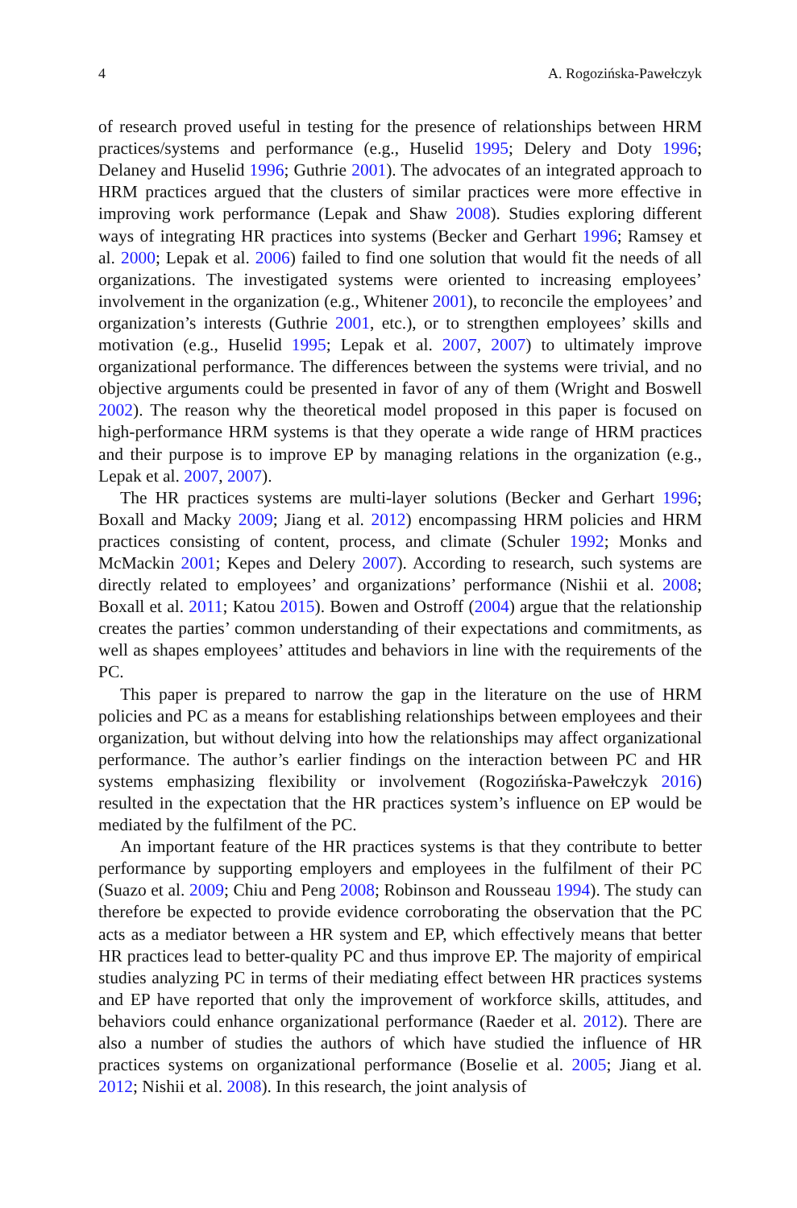4 A. Rogozińska-Pawełczyk
of research proved useful in testing for the presence of relationships between HRM practices/systems and performance (e.g., Huselid 1995; Delery and Doty 1996; Delaney and Huselid 1996; Guthrie 2001). The advocates of an integrated approach to HRM practices argued that the clusters of similar practices were more effective in improving work performance (Lepak and Shaw 2008). Studies exploring different ways of integrating HR practices into systems (Becker and Gerhart 1996; Ramsey et al. 2000; Lepak et al. 2006) failed to find one solution that would fit the needs of all organizations. The investigated systems were oriented to increasing employees’ involvement in the organization (e.g., Whitener 2001), to reconcile the employees’ and organization’s interests (Guthrie 2001, etc.), or to strengthen employees’ skills and motivation (e.g., Huselid 1995; Lepak et al. 2007, 2007) to ultimately improve organizational performance. The differences between the systems were trivial, and no objective arguments could be presented in favor of any of them (Wright and Boswell 2002). The reason why the theoretical model proposed in this paper is focused on high-performance HRM systems is that they operate a wide range of HRM practices and their purpose is to improve EP by managing relations in the organization (e.g., Lepak et al. 2007, 2007).
The HR practices systems are multi-layer solutions (Becker and Gerhart 1996; Boxall and Macky 2009; Jiang et al. 2012) encompassing HRM policies and HRM practices consisting of content, process, and climate (Schuler 1992; Monks and McMackin 2001; Kepes and Delery 2007). According to research, such systems are directly related to employees’ and organizations’ performance (Nishii et al. 2008; Boxall et al. 2011; Katou 2015). Bowen and Ostroff (2004) argue that the relation­ship creates the parties’ common understanding of their expectations and commit­ments, as well as shapes employees’ attitudes and behaviors in line with the requirements of the PC.
This paper is prepared to narrow the gap in the literature on the use of HRM policies and PC as a means for establishing relationships between employees and their organization, but without delving into how the relationships may affect orga­nizational performance. The author’s earlier findings on the interaction between PC and HR systems emphasizing flexibility or involvement (Rogozińska-Pawełczyk 2016) resulted in the expectation that the HR practices system’s influence on EP would be mediated by the fulfilment of the PC.
An important feature of the HR practices systems is that they contribute to better performance by supporting employers and employees in the fulfilment of their PC (Suazo et al. 2009; Chiu and Peng 2008; Robinson and Rousseau 1994). The study can therefore be expected to provide evidence corroborating the observation that the PC acts as a mediator between a HR system and EP, which effectively means that better HR practices lead to better-quality PC and thus improve EP. The majority of empirical studies analyzing PC in terms of their mediating effect between HR practices systems and EP have reported that only the improvement of workforce skills, attitudes, and behaviors could enhance organizational performance (Raeder et al. 2012). There are also a number of studies the authors of which have studied the influence of HR practices systems on organizational performance (Boselie et al. 2005; Jiang et al. 2012; Nishii et al. 2008). In this research, the joint analysis of